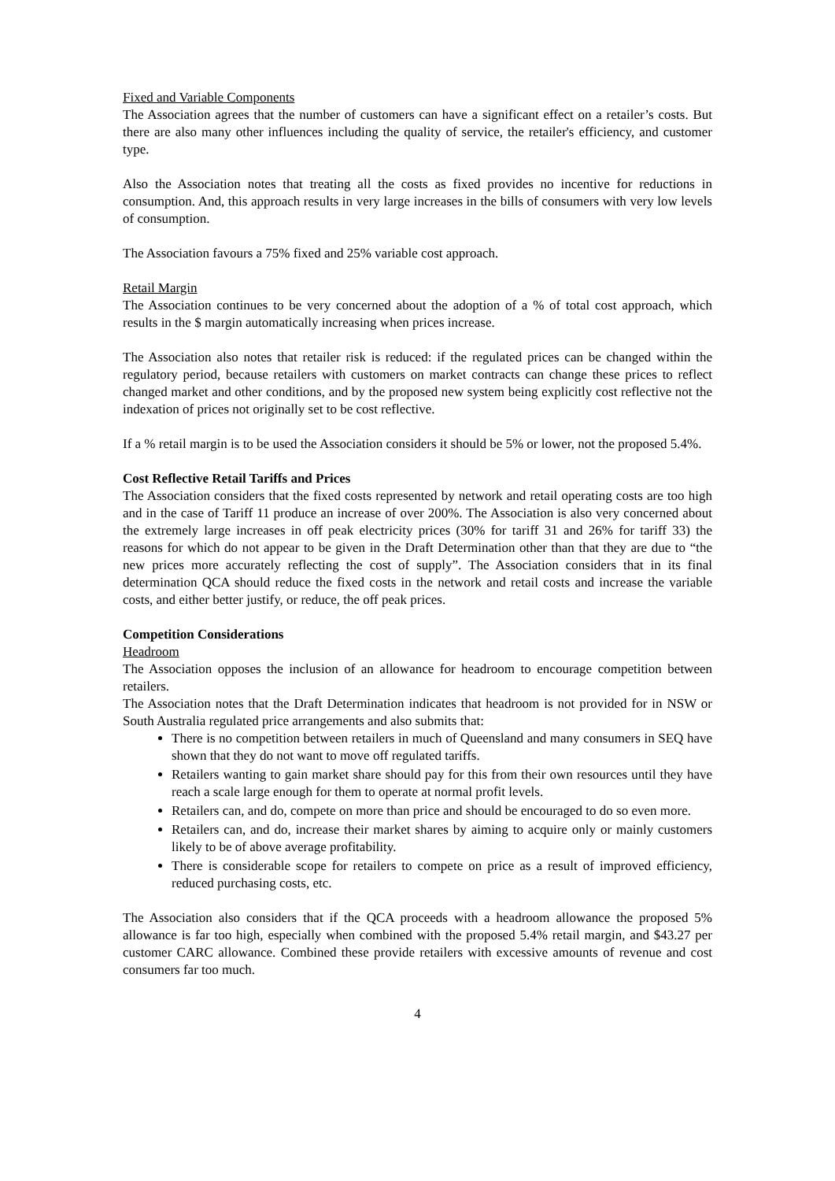Fixed and Variable Components
The Association agrees that the number of customers can have a significant effect on a retailer’s costs. But there are also many other influences including the quality of service, the retailer's efficiency, and customer type.
Also the Association notes that treating all the costs as fixed provides no incentive for reductions in consumption. And, this approach results in very large increases in the bills of consumers with very low levels of consumption.
The Association favours a 75% fixed and 25% variable cost approach.
Retail Margin
The Association continues to be very concerned about the adoption of a % of total cost approach, which results in the $ margin automatically increasing when prices increase.
The Association also notes that retailer risk is reduced: if the regulated prices can be changed within the regulatory period, because retailers with customers on market contracts can change these prices to reflect changed market and other conditions, and by the proposed new system being explicitly cost reflective not the indexation of prices not originally set to be cost reflective.
If a % retail margin is to be used the Association considers it should be 5% or lower, not the proposed 5.4%.
Cost Reflective Retail Tariffs and Prices
The Association considers that the fixed costs represented by network and retail operating costs are too high and in the case of Tariff 11 produce an increase of over 200%. The Association is also very concerned about the extremely large increases in off peak electricity prices (30% for tariff 31 and 26% for tariff 33) the reasons for which do not appear to be given in the Draft Determination other than that they are due to “the new prices more accurately reflecting the cost of supply”. The Association considers that in its final determination QCA should reduce the fixed costs in the network and retail costs and increase the variable costs, and either better justify, or reduce, the off peak prices.
Competition Considerations
Headroom
The Association opposes the inclusion of an allowance for headroom to encourage competition between retailers.
The Association notes that the Draft Determination indicates that headroom is not provided for in NSW or South Australia regulated price arrangements and also submits that:
There is no competition between retailers in much of Queensland and many consumers in SEQ have shown that they do not want to move off regulated tariffs.
Retailers wanting to gain market share should pay for this from their own resources until they have reach a scale large enough for them to operate at normal profit levels.
Retailers can, and do, compete on more than price and should be encouraged to do so even more.
Retailers can, and do, increase their market shares by aiming to acquire only or mainly customers likely to be of above average profitability.
There is considerable scope for retailers to compete on price as a result of improved efficiency, reduced purchasing costs, etc.
The Association also considers that if the QCA proceeds with a headroom allowance the proposed 5% allowance is far too high, especially when combined with the proposed 5.4% retail margin, and $43.27 per customer CARC allowance. Combined these provide retailers with excessive amounts of revenue and cost consumers far too much.
4